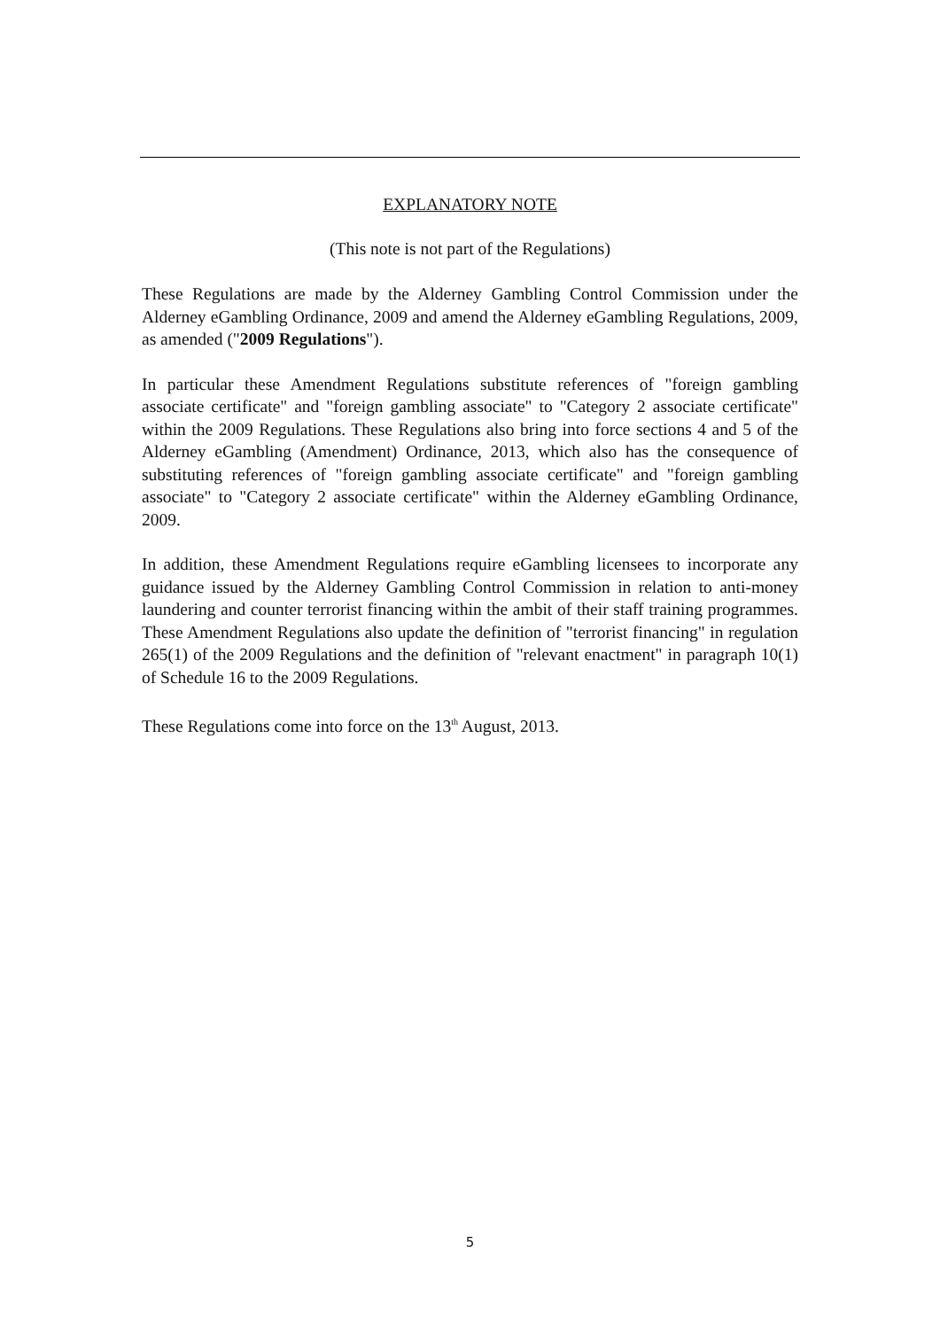EXPLANATORY NOTE
(This note is not part of the Regulations)
These Regulations are made by the Alderney Gambling Control Commission under the Alderney eGambling Ordinance, 2009 and amend the Alderney eGambling Regulations, 2009, as amended ("2009 Regulations").
In particular these Amendment Regulations substitute references of "foreign gambling associate certificate" and "foreign gambling associate" to "Category 2 associate certificate" within the 2009 Regulations. These Regulations also bring into force sections 4 and 5 of the Alderney eGambling (Amendment) Ordinance, 2013, which also has the consequence of substituting references of "foreign gambling associate certificate" and "foreign gambling associate" to "Category 2 associate certificate" within the Alderney eGambling Ordinance, 2009.
In addition, these Amendment Regulations require eGambling licensees to incorporate any guidance issued by the Alderney Gambling Control Commission in relation to anti-money laundering and counter terrorist financing within the ambit of their staff training programmes. These Amendment Regulations also update the definition of "terrorist financing" in regulation 265(1) of the 2009 Regulations and the definition of "relevant enactment" in paragraph 10(1) of Schedule 16 to the 2009 Regulations.
These Regulations come into force on the 13<sup>th</sup> August, 2013.
5